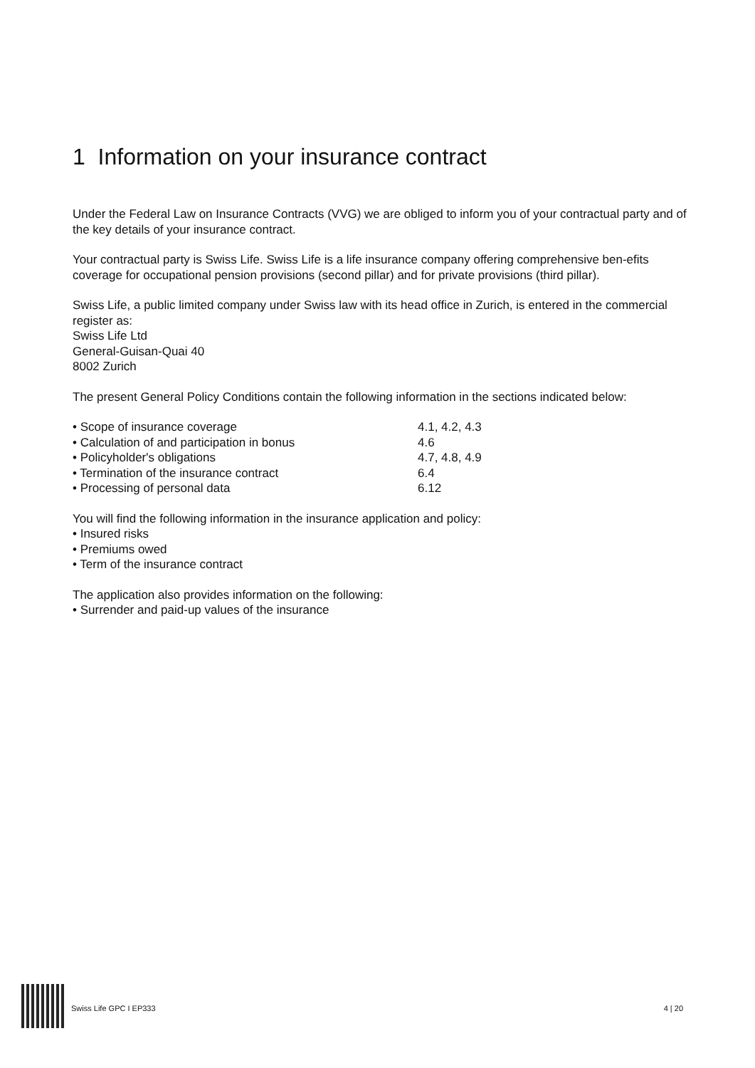1 Information on your insurance contract
Under the Federal Law on Insurance Contracts (VVG) we are obliged to inform you of your contractual party and of the key details of your insurance contract.
Your contractual party is Swiss Life. Swiss Life is a life insurance company offering comprehensive ben-efits coverage for occupational pension provisions (second pillar) and for private provisions (third pillar).
Swiss Life, a public limited company under Swiss law with its head office in Zurich, is entered in the commercial register as:
Swiss Life Ltd
General-Guisan-Quai 40
8002 Zurich
The present General Policy Conditions contain the following information in the sections indicated below:
• Scope of insurance coverage 4.1, 4.2, 4.3
• Calculation of and participation in bonus 4.6
• Policyholder's obligations 4.7, 4.8, 4.9
• Termination of the insurance contract 6.4
• Processing of personal data 6.12
You will find the following information in the insurance application and policy:
• Insured risks
• Premiums owed
• Term of the insurance contract
The application also provides information on the following:
• Surrender and paid-up values of the insurance
Swiss Life GPC I EP333 4 | 20